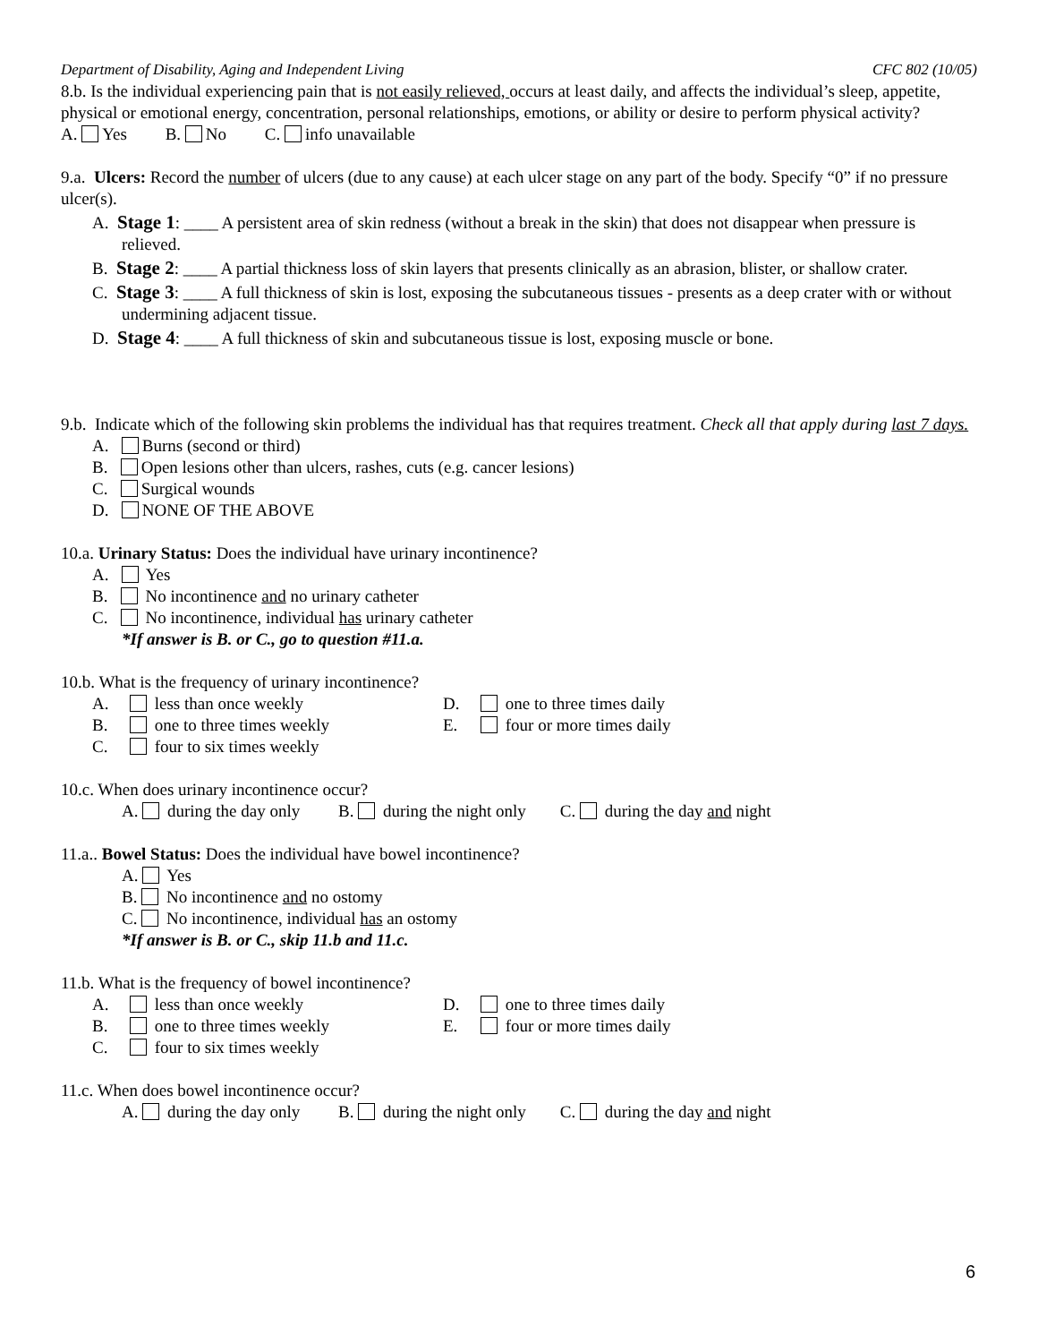Department of Disability, Aging and Independent Living CFC 802 (10/05)
8.b. Is the individual experiencing pain that is not easily relieved, occurs at least daily, and affects the individual’s sleep, appetite, physical or emotional energy, concentration, personal relationships, emotions, or ability or desire to perform physical activity? A. Yes B. No C. info unavailable
9.a. Ulcers: Record the number of ulcers (due to any cause) at each ulcer stage on any part of the body. Specify “0” if no pressure ulcer(s).
A. Stage 1: ____ A persistent area of skin redness (without a break in the skin) that does not disappear when pressure is relieved.
B. Stage 2: ____ A partial thickness loss of skin layers that presents clinically as an abrasion, blister, or shallow crater.
C. Stage 3: ____ A full thickness of skin is lost, exposing the subcutaneous tissues - presents as a deep crater with or without undermining adjacent tissue.
D. Stage 4: ____ A full thickness of skin and subcutaneous tissue is lost, exposing muscle or bone.
9.b. Indicate which of the following skin problems the individual has that requires treatment. Check all that apply during last 7 days.
A. Burns (second or third)
B. Open lesions other than ulcers, rashes, cuts (e.g. cancer lesions)
C. Surgical wounds
D. NONE OF THE ABOVE
10.a. Urinary Status: Does the individual have urinary incontinence?
A. Yes
B. No incontinence and no urinary catheter
C. No incontinence, individual has urinary catheter
*If answer is B. or C., go to question #11.a.
10.b. What is the frequency of urinary incontinence?
A. less than once weekly D. one to three times daily
B. one to three times weekly E. four or more times daily
C. four to six times weekly
10.c. When does urinary incontinence occur?
A. during the day only B. during the night only C. during the day and night
11.a.. Bowel Status: Does the individual have bowel incontinence?
A. Yes
B. No incontinence and no ostomy
C. No incontinence, individual has an ostomy
*If answer is B. or C., skip 11.b and 11.c.
11.b. What is the frequency of bowel incontinence?
A. less than once weekly D. one to three times daily
B. one to three times weekly E. four or more times daily
C. four to six times weekly
11.c. When does bowel incontinence occur?
A. during the day only B. during the night only C. during the day and night
6